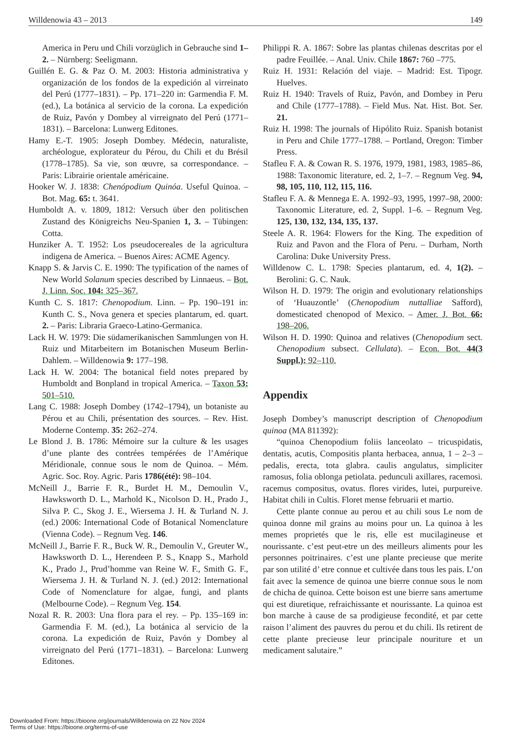Willdenowia 43 – 2013 149
America in Peru und Chili vorzüglich in Gebrauche sind 1–2. – Nürnberg: Seeligmann.
Guillén E. G. & Paz O. M. 2003: Historia administrativa y organización de los fondos de la expedición al virreinato del Perú (1777–1831). – Pp. 171–220 in: Garmendia F. M. (ed.), La botánica al servicio de la corona. La expedición de Ruiz, Pavón y Dombey al virreignato del Perú (1771–1831). – Barcelona: Lunwerg Editones.
Hamy E.-T. 1905: Joseph Dombey. Médecin, naturaliste, archéologue, explorateur du Pérou, du Chili et du Brésil (1778–1785). Sa vie, son œuvre, sa correspondance. – Paris: Librairie orientale américaine.
Hooker W. J. 1838: Chenópodium Quinóa. Useful Quinoa. – Bot. Mag. 65: t. 3641.
Humboldt A. v. 1809, 1812: Versuch über den politischen Zustand des Königreichs Neu-Spanien 1, 3. – Tübingen: Cotta.
Hunziker A. T. 1952: Los pseudocereales de la agricultura indigena de America. – Buenos Aires: ACME Agency.
Knapp S. & Jarvis C. E. 1990: The typification of the names of New World Solanum species described by Linnaeus. – Bot. J. Linn. Soc. 104: 325–367.
Kunth C. S. 1817: Chenopodium. Linn. – Pp. 190–191 in: Kunth C. S., Nova genera et species plantarum, ed. quart. 2. – Paris: Libraria Graeco-Latino-Germanica.
Lack H. W. 1979: Die südamerikanischen Sammlungen von H. Ruiz und Mitarbeitern im Botanischen Museum Berlin-Dahlem. – Willdenowia 9: 177–198.
Lack H. W. 2004: The botanical field notes prepared by Humboldt and Bonpland in tropical America. – Taxon 53: 501–510.
Lang C. 1988: Joseph Dombey (1742–1794), un botaniste au Pérou et au Chili, présentation des sources. – Rev. Hist. Moderne Contemp. 35: 262–274.
Le Blond J. B. 1786: Mémoire sur la culture & les usages d’une plante des contrées tempérées de l’Amérique Méridionale, connue sous le nom de Quinoa. – Mém. Agric. Soc. Roy. Agric. Paris 1786(été): 98–104.
McNeill J., Barrie F. R., Burdet H. M., Demoulin V., Hawksworth D. L., Marhold K., Nicolson D. H., Prado J., Silva P. C., Skog J. E., Wiersema J. H. & Turland N. J. (ed.) 2006: International Code of Botanical Nomenclature (Vienna Code). – Regnum Veg. 146.
McNeill J., Barrie F. R., Buck W. R., Demoulin V., Greuter W., Hawksworth D. L., Herendeen P. S., Knapp S., Marhold K., Prado J., Prud’homme van Reine W. F., Smith G. F., Wiersema J. H. & Turland N. J. (ed.) 2012: International Code of Nomenclature for algae, fungi, and plants (Melbourne Code). – Regnum Veg. 154.
Nozal R. R. 2003: Una flora para el rey. – Pp. 135–169 in: Garmendia F. M. (ed.), La botánica al servicio de la corona. La expedición de Ruiz, Pavón y Dombey al virreignato del Perú (1771–1831). – Barcelona: Lunwerg Editones.
Philippi R. A. 1867: Sobre las plantas chilenas descritas por el padre Feuillée. – Anal. Univ. Chile 1867: 760 –775.
Ruiz H. 1931: Relación del viaje. – Madrid: Est. Tipogr. Huelves.
Ruiz H. 1940: Travels of Ruiz, Pavón, and Dombey in Peru and Chile (1777–1788). – Field Mus. Nat. Hist. Bot. Ser. 21.
Ruiz H. 1998: The journals of Hipólito Ruiz. Spanish botanist in Peru and Chile 1777–1788. – Portland, Oregon: Timber Press.
Stafleu F. A. & Cowan R. S. 1976, 1979, 1981, 1983, 1985–86, 1988: Taxonomic literature, ed. 2, 1–7. – Regnum Veg. 94, 98, 105, 110, 112, 115, 116.
Stafleu F. A. & Mennega E. A. 1992–93, 1995, 1997–98, 2000: Taxonomic Literature, ed. 2, Suppl. 1–6. – Regnum Veg. 125, 130, 132, 134, 135, 137.
Steele A. R. 1964: Flowers for the King. The expedition of Ruiz and Pavon and the Flora of Peru. – Durham, North Carolina: Duke University Press.
Willdenow C. L. 1798: Species plantarum, ed. 4, 1(2). – Berolini: G. C. Nauk.
Wilson H. D. 1979: The origin and evolutionary relationships of ‘Huauzontle’ (Chenopodium nuttalliae Safford), domesticated chenopod of Mexico. – Amer. J. Bot. 66: 198–206.
Wilson H. D. 1990: Quinoa and relatives (Chenopodium sect. Chenopodium subsect. Cellulata). – Econ. Bot. 44(3 Suppl.): 92–110.
Appendix
Joseph Dombey’s manuscript description of Chenopodium quinoa (MA 811392):
“quinoa Chenopodium foliis lanceolato – tricuspidatis, dentatis, acutis, Compositis planta herbacea, annua, 1 – 2–3 – pedalis, erecta, tota glabra. caulis angulatus, simpliciter ramosus, folia oblonga petiolata. pedunculi axillares, racemosi. racemus compositus, ovatus. flores virides, lutei, purpureive. Habitat chili in Cultis. Floret mense februarii et martio.
Cette plante connue au perou et au chili sous Le nom de quinoa donne mil grains au moins pour un. La quinoa à les memes proprietés que le ris, elle est mucilagineuse et nourissante. c’est peut-etre un des meilleurs aliments pour les personnes poitrinaires. c’est une plante precieuse que merite par son utilité d’ etre connue et cultivée dans tous les pais. L’on fait avec la semence de quinoa une bierre connue sous le nom de chicha de quinoa. Cette boison est une bierre sans amertume qui est diuretique, refraichissante et nourissante. La quinoa est bon marche à cause de sa prodigieuse fecondité, et par cette raison l’aliment des pauvres du perou et du chili. Ils retirent de cette plante precieuse leur principale nouriture et un medicament salutaire.”
Downloaded From: https://bioone.org/journals/Willdenowia on 22 Nov 2024
Terms of Use: https://bioone.org/terms-of-use